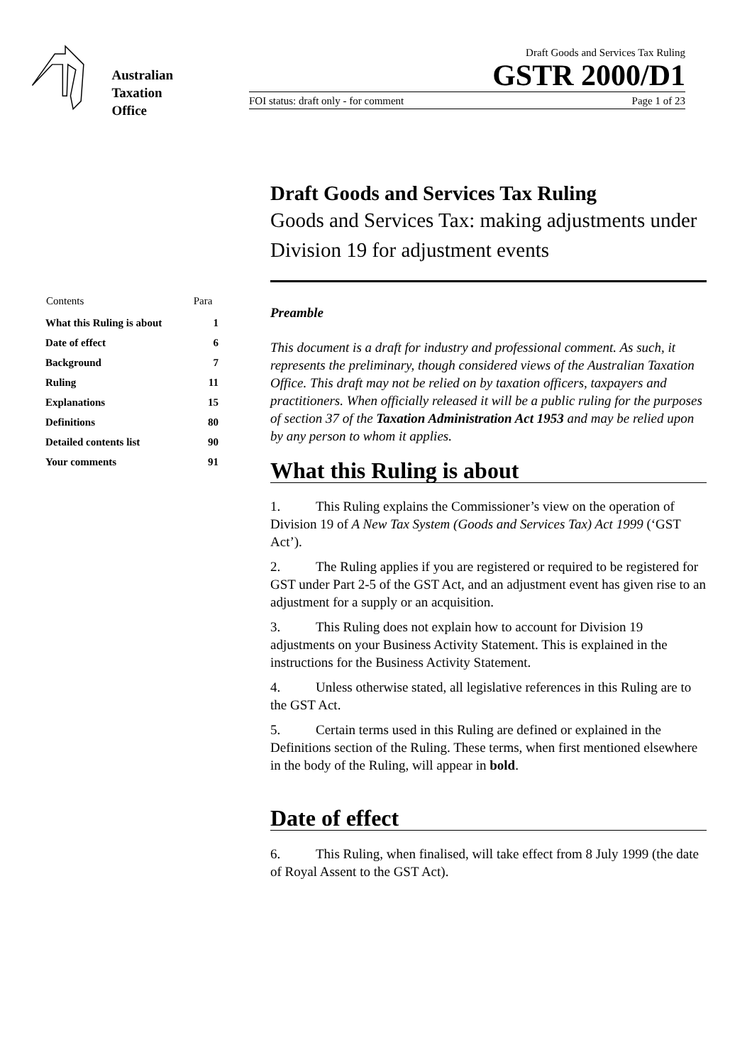Australian
Taxation
Office
Draft Goods and Services Tax Ruling
GSTR 2000/D1
FOI status: draft only - for comment Page 1 of 23
| Contents | Para |
| --- | --- |
| What this Ruling is about | 1 |
| Date of effect | 6 |
| Background | 7 |
| Ruling | 11 |
| Explanations | 15 |
| Definitions | 80 |
| Detailed contents list | 90 |
| Your comments | 91 |
Draft Goods and Services Tax Ruling
Goods and Services Tax: making adjustments under Division 19 for adjustment events
Preamble
This document is a draft for industry and professional comment. As such, it represents the preliminary, though considered views of the Australian Taxation Office. This draft may not be relied on by taxation officers, taxpayers and practitioners. When officially released it will be a public ruling for the purposes of section 37 of the Taxation Administration Act 1953 and may be relied upon by any person to whom it applies.
What this Ruling is about
1. This Ruling explains the Commissioner’s view on the operation of Division 19 of A New Tax System (Goods and Services Tax) Act 1999 (‘GST Act’).
2. The Ruling applies if you are registered or required to be registered for GST under Part 2-5 of the GST Act, and an adjustment event has given rise to an adjustment for a supply or an acquisition.
3. This Ruling does not explain how to account for Division 19 adjustments on your Business Activity Statement. This is explained in the instructions for the Business Activity Statement.
4. Unless otherwise stated, all legislative references in this Ruling are to the GST Act.
5. Certain terms used in this Ruling are defined or explained in the Definitions section of the Ruling. These terms, when first mentioned elsewhere in the body of the Ruling, will appear in bold.
Date of effect
6. This Ruling, when finalised, will take effect from 8 July 1999 (the date of Royal Assent to the GST Act).